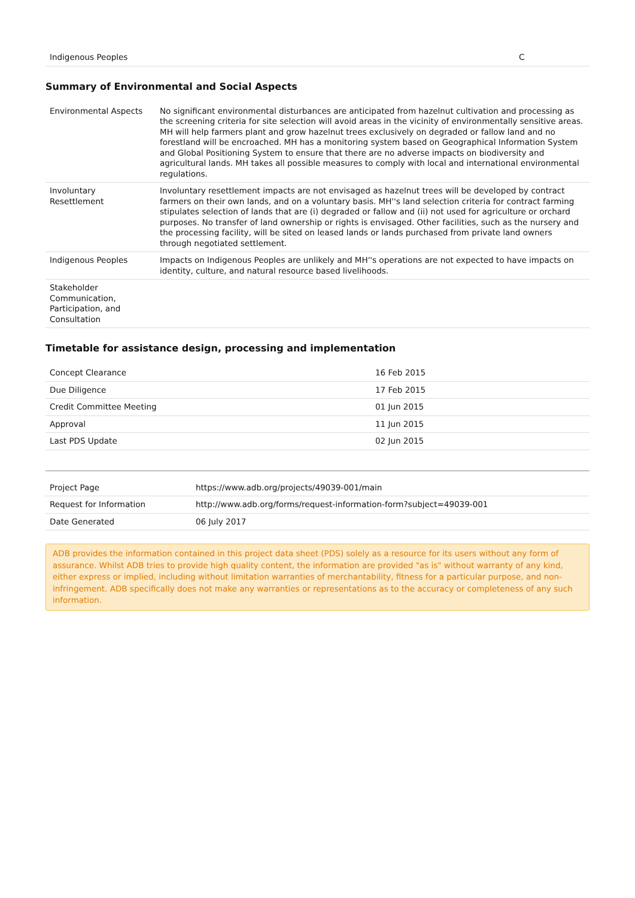| Indigenous Peoples | C |
Summary of Environmental and Social Aspects
| Environmental Aspects | No significant environmental disturbances are anticipated from hazelnut cultivation and processing as the screening criteria for site selection will avoid areas in the vicinity of environmentally sensitive areas. MH will help farmers plant and grow hazelnut trees exclusively on degraded or fallow land and no forestland will be encroached. MH has a monitoring system based on Geographical Information System and Global Positioning System to ensure that there are no adverse impacts on biodiversity and agricultural lands. MH takes all possible measures to comply with local and international environmental regulations. |
| Involuntary Resettlement | Involuntary resettlement impacts are not envisaged as hazelnut trees will be developed by contract farmers on their own lands, and on a voluntary basis. MH''s land selection criteria for contract farming stipulates selection of lands that are (i) degraded or fallow and (ii) not used for agriculture or orchard purposes. No transfer of land ownership or rights is envisaged. Other facilities, such as the nursery and the processing facility, will be sited on leased lands or lands purchased from private land owners through negotiated settlement. |
| Indigenous Peoples | Impacts on Indigenous Peoples are unlikely and MH''s operations are not expected to have impacts on identity, culture, and natural resource based livelihoods. |
| Stakeholder Communication, Participation, and Consultation | |
Timetable for assistance design, processing and implementation
| Concept Clearance | 16 Feb 2015 |
| Due Diligence | 17 Feb 2015 |
| Credit Committee Meeting | 01 Jun 2015 |
| Approval | 11 Jun 2015 |
| Last PDS Update | 02 Jun 2015 |
| Project Page | https://www.adb.org/projects/49039-001/main |
| Request for Information | http://www.adb.org/forms/request-information-form?subject=49039-001 |
| Date Generated | 06 July 2017 |
ADB provides the information contained in this project data sheet (PDS) solely as a resource for its users without any form of assurance. Whilst ADB tries to provide high quality content, the information are provided "as is" without warranty of any kind, either express or implied, including without limitation warranties of merchantability, fitness for a particular purpose, and non-infringement. ADB specifically does not make any warranties or representations as to the accuracy or completeness of any such information.